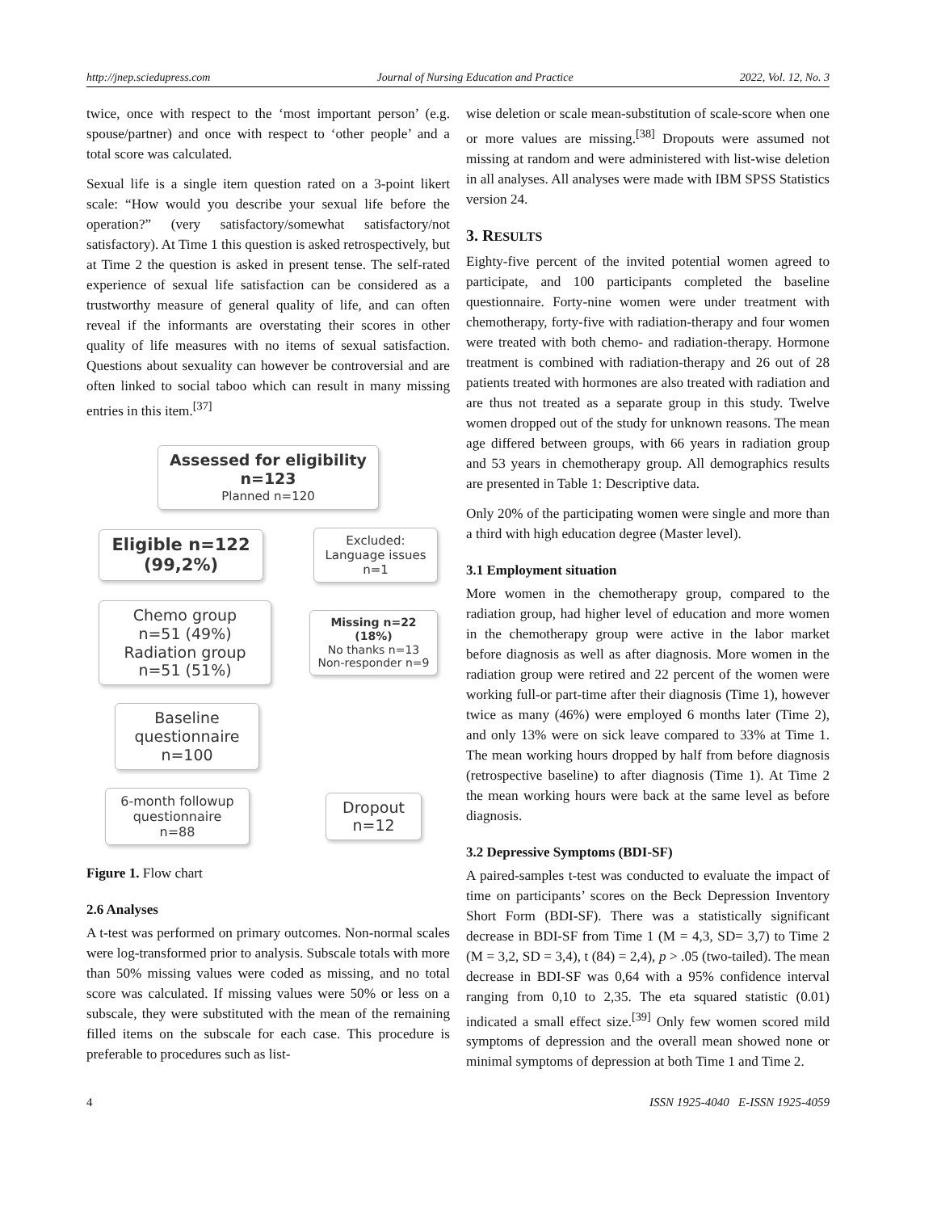http://jnep.sciedupress.com Journal of Nursing Education and Practice 2022, Vol. 12, No. 3
twice, once with respect to the ‘most important person’ (e.g. spouse/partner) and once with respect to ‘other people’ and a total score was calculated.
Sexual life is a single item question rated on a 3-point likert scale: “How would you describe your sexual life before the operation?” (very satisfactory/somewhat satisfactory/not satisfactory). At Time 1 this question is asked retrospectively, but at Time 2 the question is asked in present tense. The self-rated experience of sexual life satisfaction can be considered as a trustworthy measure of general quality of life, and can often reveal if the informants are overstating their scores in other quality of life measures with no items of sexual satisfaction. Questions about sexuality can however be controversial and are often linked to social taboo which can result in many missing entries in this item.<sup>[37]</sup>
Assessed for eligibility
n=123
Planned n=120
Eligible n=122
(99,2%)
Excluded:
Language issues
n=1
Chemo group
n=51 (49%)
Radiation group
n=51 (51%)
Missing n=22 (18%)
No thanks n=13
Non-responder n=9
Baseline
questionnaire
n=100
6-month followup
questionnaire
n=88
Dropout
n=12
Figure 1. Flow chart
2.6 Analyses
A t-test was performed on primary outcomes. Non-normal scales were log-transformed prior to analysis. Subscale totals with more than 50% missing values were coded as missing, and no total score was calculated. If missing values were 50% or less on a subscale, they were substituted with the mean of the remaining filled items on the subscale for each case. This procedure is preferable to procedures such as list-
wise deletion or scale mean-substitution of scale-score when one or more values are missing.<sup>[38]</sup> Dropouts were assumed not missing at random and were administered with list-wise deletion in all analyses. All analyses were made with IBM SPSS Statistics version 24.
3. RESULTS
Eighty-five percent of the invited potential women agreed to participate, and 100 participants completed the baseline questionnaire. Forty-nine women were under treatment with chemotherapy, forty-five with radiation-therapy and four women were treated with both chemo- and radiation-therapy. Hormone treatment is combined with radiation-therapy and 26 out of 28 patients treated with hormones are also treated with radiation and are thus not treated as a separate group in this study. Twelve women dropped out of the study for unknown reasons. The mean age differed between groups, with 66 years in radiation group and 53 years in chemotherapy group. All demographics results are presented in Table 1: Descriptive data.
Only 20% of the participating women were single and more than a third with high education degree (Master level).
3.1 Employment situation
More women in the chemotherapy group, compared to the radiation group, had higher level of education and more women in the chemotherapy group were active in the labor market before diagnosis as well as after diagnosis. More women in the radiation group were retired and 22 percent of the women were working full-or part-time after their diagnosis (Time 1), however twice as many (46%) were employed 6 months later (Time 2), and only 13% were on sick leave compared to 33% at Time 1. The mean working hours dropped by half from before diagnosis (retrospective baseline) to after diagnosis (Time 1). At Time 2 the mean working hours were back at the same level as before diagnosis.
3.2 Depressive Symptoms (BDI-SF)
A paired-samples t-test was conducted to evaluate the impact of time on participants’ scores on the Beck Depression Inventory Short Form (BDI-SF). There was a statistically significant decrease in BDI-SF from Time 1 (M = 4,3, SD= 3,7) to Time 2 (M = 3,2, SD = 3,4), t (84) = 2,4), p > .05 (two-tailed). The mean decrease in BDI-SF was 0,64 with a 95% confidence interval ranging from 0,10 to 2,35. The eta squared statistic (0.01) indicated a small effect size.<sup>[39]</sup> Only few women scored mild symptoms of depression and the overall mean showed none or minimal symptoms of depression at both Time 1 and Time 2.
4 ISSN 1925-4040 E-ISSN 1925-4059